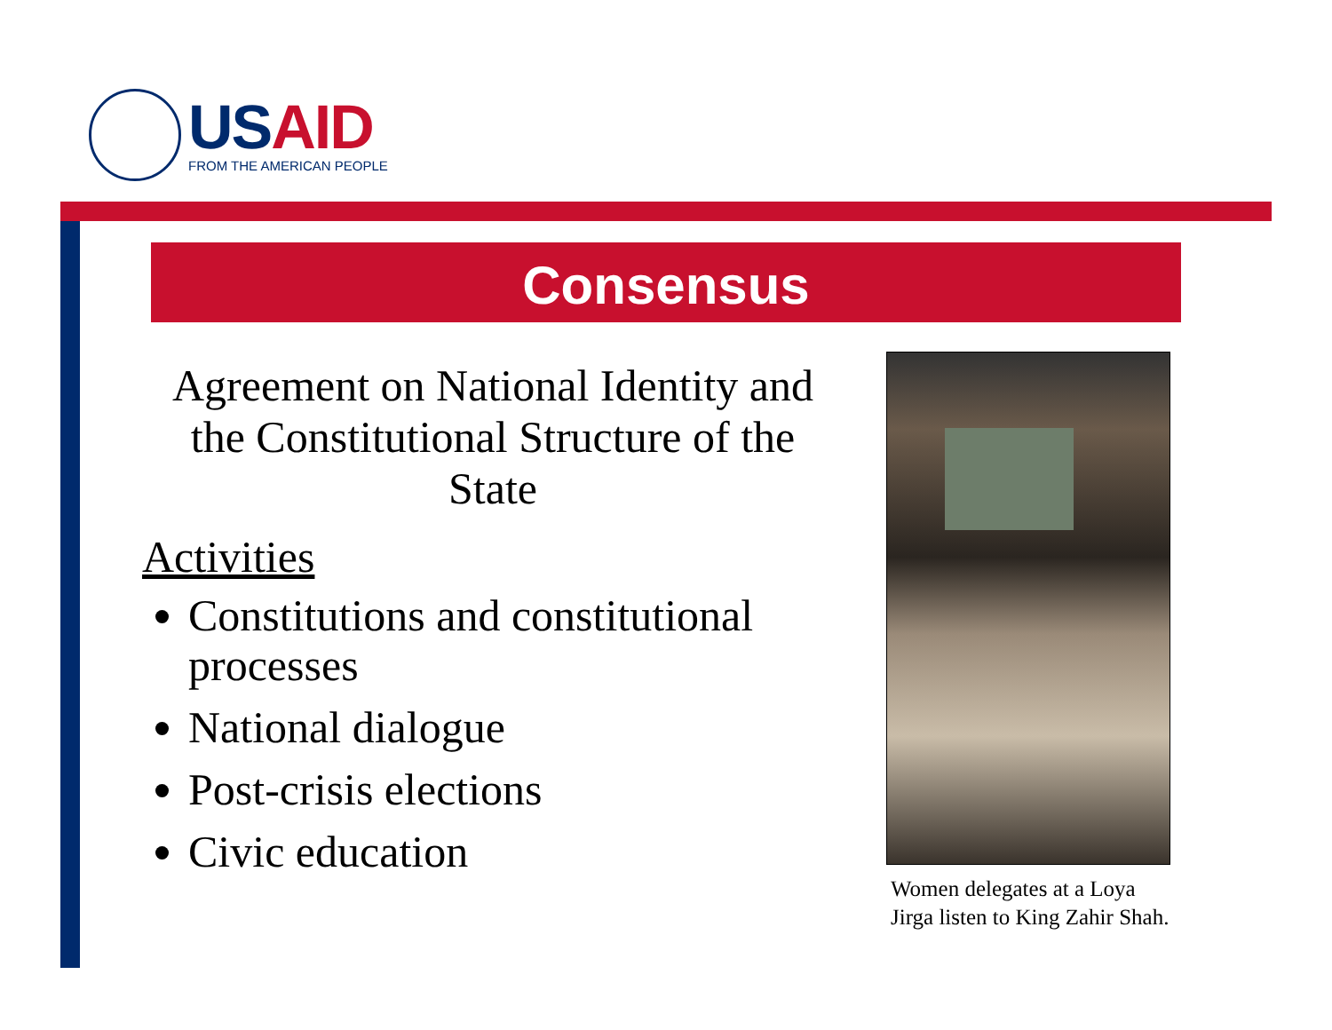USAID
FROM THE AMERICAN PEOPLE
Consensus
Agreement on National Identity and the Constitutional Structure of the State
Activities
Constitutions and constitutional processes
National dialogue
Post-crisis elections
Civic education
Women delegates at a Loya
Jirga listen to King Zahir Shah.